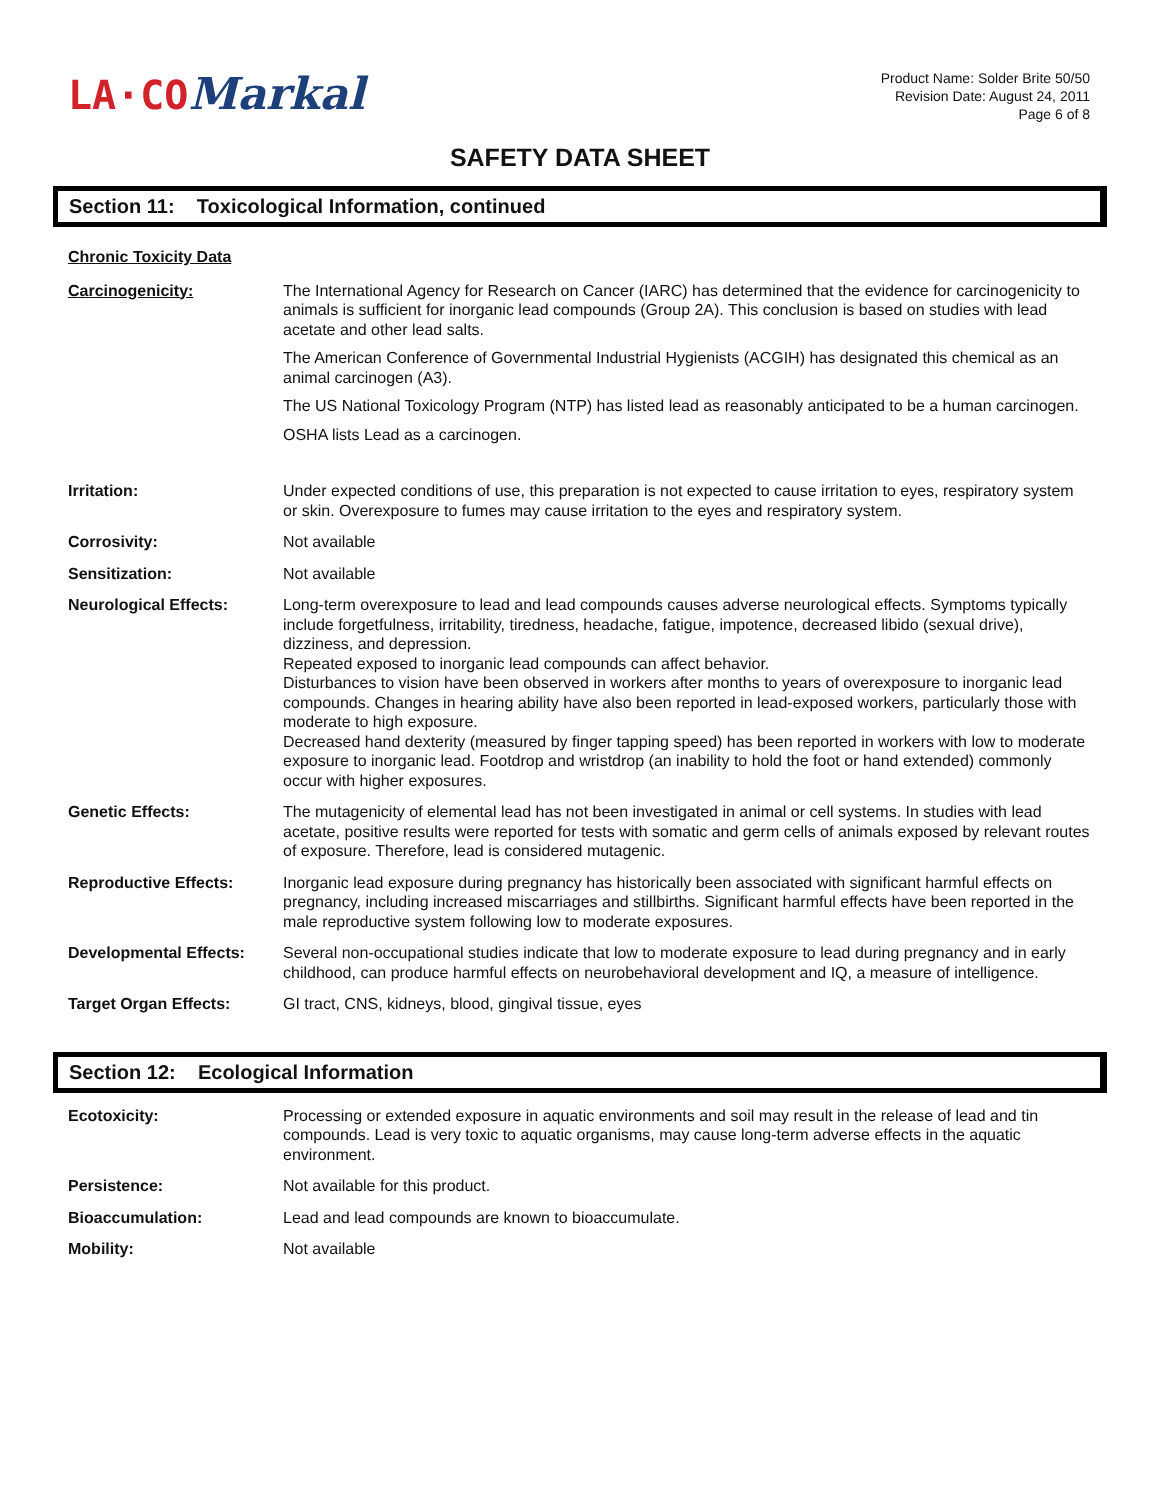LA·CO Markal
Product Name: Solder Brite 50/50
Revision Date: August 24, 2011
Page 6 of 8
SAFETY DATA SHEET
Section 11: Toxicological Information, continued
Chronic Toxicity Data
Carcinogenicity: The International Agency for Research on Cancer (IARC) has determined that the evidence for carcinogenicity to animals is sufficient for inorganic lead compounds (Group 2A). This conclusion is based on studies with lead acetate and other lead salts.
The American Conference of Governmental Industrial Hygienists (ACGIH) has designated this chemical as an animal carcinogen (A3).
The US National Toxicology Program (NTP) has listed lead as reasonably anticipated to be a human carcinogen.
OSHA lists Lead as a carcinogen.
Irritation: Under expected conditions of use, this preparation is not expected to cause irritation to eyes, respiratory system or skin. Overexposure to fumes may cause irritation to the eyes and respiratory system.
Corrosivity: Not available
Sensitization: Not available
Neurological Effects: Long-term overexposure to lead and lead compounds causes adverse neurological effects. Symptoms typically include forgetfulness, irritability, tiredness, headache, fatigue, impotence, decreased libido (sexual drive), dizziness, and depression.
Repeated exposed to inorganic lead compounds can affect behavior.
Disturbances to vision have been observed in workers after months to years of overexposure to inorganic lead compounds. Changes in hearing ability have also been reported in lead-exposed workers, particularly those with moderate to high exposure.
Decreased hand dexterity (measured by finger tapping speed) has been reported in workers with low to moderate exposure to inorganic lead. Footdrop and wristdrop (an inability to hold the foot or hand extended) commonly occur with higher exposures.
Genetic Effects: The mutagenicity of elemental lead has not been investigated in animal or cell systems. In studies with lead acetate, positive results were reported for tests with somatic and germ cells of animals exposed by relevant routes of exposure. Therefore, lead is considered mutagenic.
Reproductive Effects: Inorganic lead exposure during pregnancy has historically been associated with significant harmful effects on pregnancy, including increased miscarriages and stillbirths. Significant harmful effects have been reported in the male reproductive system following low to moderate exposures.
Developmental Effects: Several non-occupational studies indicate that low to moderate exposure to lead during pregnancy and in early childhood, can produce harmful effects on neurobehavioral development and IQ, a measure of intelligence.
Target Organ Effects: GI tract, CNS, kidneys, blood, gingival tissue, eyes
Section 12: Ecological Information
Ecotoxicity: Processing or extended exposure in aquatic environments and soil may result in the release of lead and tin compounds. Lead is very toxic to aquatic organisms, may cause long-term adverse effects in the aquatic environment.
Persistence: Not available for this product.
Bioaccumulation: Lead and lead compounds are known to bioaccumulate.
Mobility: Not available